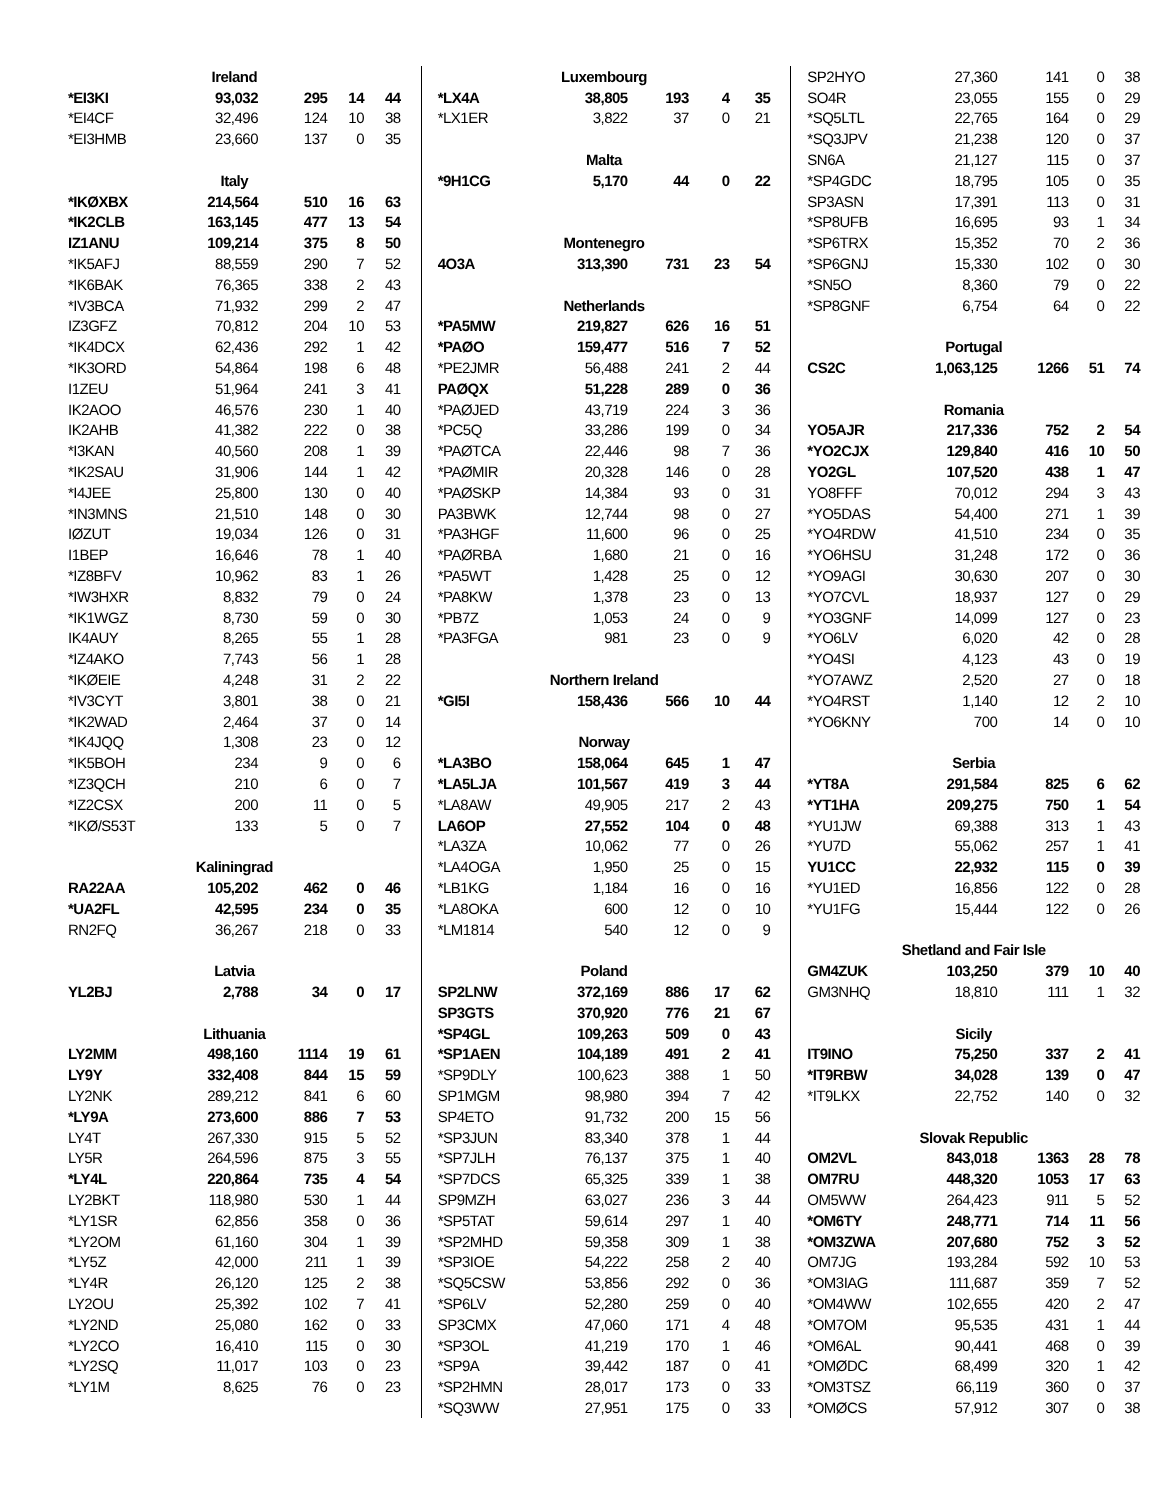| Ireland | | | | |
| *EI3KI | 93,032 | 295 | 14 | 44 |
| *EI4CF | 32,496 | 124 | 10 | 38 |
| *EI3HMB | 23,660 | 137 | 0 | 35 |
| Italy | | | | |
| *IKØXBX | 214,564 | 510 | 16 | 63 |
| *IK2CLB | 163,145 | 477 | 13 | 54 |
| IZ1ANU | 109,214 | 375 | 8 | 50 |
| *IK5AFJ | 88,559 | 290 | 7 | 52 |
| *IK6BAK | 76,365 | 338 | 2 | 43 |
| *IV3BCA | 71,932 | 299 | 2 | 47 |
| IZ3GFZ | 70,812 | 204 | 10 | 53 |
| *IK4DCX | 62,436 | 292 | 1 | 42 |
| *IK3ORD | 54,864 | 198 | 6 | 48 |
| I1ZEU | 51,964 | 241 | 3 | 41 |
| IK2AOO | 46,576 | 230 | 1 | 40 |
| IK2AHB | 41,382 | 222 | 0 | 38 |
| *I3KAN | 40,560 | 208 | 1 | 39 |
| *IK2SAU | 31,906 | 144 | 1 | 42 |
| *I4JEE | 25,800 | 130 | 0 | 40 |
| *IN3MNS | 21,510 | 148 | 0 | 30 |
| IØZUT | 19,034 | 126 | 0 | 31 |
| I1BEP | 16,646 | 78 | 1 | 40 |
| *IZ8BFV | 10,962 | 83 | 1 | 26 |
| *IW3HXR | 8,832 | 79 | 0 | 24 |
| *IK1WGZ | 8,730 | 59 | 0 | 30 |
| IK4AUY | 8,265 | 55 | 1 | 28 |
| *IZ4AKO | 7,743 | 56 | 1 | 28 |
| *IKØEIE | 4,248 | 31 | 2 | 22 |
| *IV3CYT | 3,801 | 38 | 0 | 21 |
| *IK2WAD | 2,464 | 37 | 0 | 14 |
| *IK4JQQ | 1,308 | 23 | 0 | 12 |
| *IK5BOH | 234 | 9 | 0 | 6 |
| *IZ3QCH | 210 | 6 | 0 | 7 |
| *IZ2CSX | 200 | 11 | 0 | 5 |
| *IKØ/S53T | 133 | 5 | 0 | 7 |
| Kaliningrad | | | | |
| RA22AA | 105,202 | 462 | 0 | 46 |
| *UA2FL | 42,595 | 234 | 0 | 35 |
| RN2FQ | 36,267 | 218 | 0 | 33 |
| Latvia | | | | |
| YL2BJ | 2,788 | 34 | 0 | 17 |
| Lithuania | | | | |
| LY2MM | 498,160 | 1114 | 19 | 61 |
| LY9Y | 332,408 | 844 | 15 | 59 |
| LY2NK | 289,212 | 841 | 6 | 60 |
| *LY9A | 273,600 | 886 | 7 | 53 |
| LY4T | 267,330 | 915 | 5 | 52 |
| LY5R | 264,596 | 875 | 3 | 55 |
| *LY4L | 220,864 | 735 | 4 | 54 |
| LY2BKT | 118,980 | 530 | 1 | 44 |
| *LY1SR | 62,856 | 358 | 0 | 36 |
| *LY2OM | 61,160 | 304 | 1 | 39 |
| *LY5Z | 42,000 | 211 | 1 | 39 |
| *LY4R | 26,120 | 125 | 2 | 38 |
| LY2OU | 25,392 | 102 | 7 | 41 |
| *LY2ND | 25,080 | 162 | 0 | 33 |
| *LY2CO | 16,410 | 115 | 0 | 30 |
| *LY2SQ | 11,017 | 103 | 0 | 23 |
| *LY1M | 8,625 | 76 | 0 | 23 |
| Luxembourg | | | | |
| *LX4A | 38,805 | 193 | 4 | 35 |
| *LX1ER | 3,822 | 37 | 0 | 21 |
| Malta | | | | |
| *9H1CG | 5,170 | 44 | 0 | 22 |
| Montenegro | | | | |
| 4O3A | 313,390 | 731 | 23 | 54 |
| Netherlands | | | | |
| *PA5MW | 219,827 | 626 | 16 | 51 |
| *PAØO | 159,477 | 516 | 7 | 52 |
| *PE2JMR | 56,488 | 241 | 2 | 44 |
| PAØQX | 51,228 | 289 | 0 | 36 |
| *PAØJED | 43,719 | 224 | 3 | 36 |
| *PC5Q | 33,286 | 199 | 0 | 34 |
| *PAØTCA | 22,446 | 98 | 7 | 36 |
| *PAØMIR | 20,328 | 146 | 0 | 28 |
| *PAØSKP | 14,384 | 93 | 0 | 31 |
| PA3BWK | 12,744 | 98 | 0 | 27 |
| *PA3HGF | 11,600 | 96 | 0 | 25 |
| *PAØRBA | 1,680 | 21 | 0 | 16 |
| *PA5WT | 1,428 | 25 | 0 | 12 |
| *PA8KW | 1,378 | 23 | 0 | 13 |
| *PB7Z | 1,053 | 24 | 0 | 9 |
| *PA3FGA | 981 | 23 | 0 | 9 |
| Northern Ireland | | | | |
| *GI5I | 158,436 | 566 | 10 | 44 |
| Norway | | | | |
| *LA3BO | 158,064 | 645 | 1 | 47 |
| *LA5LJA | 101,567 | 419 | 3 | 44 |
| *LA8AW | 49,905 | 217 | 2 | 43 |
| LA6OP | 27,552 | 104 | 0 | 48 |
| *LA3ZA | 10,062 | 77 | 0 | 26 |
| *LA4OGA | 1,950 | 25 | 0 | 15 |
| *LB1KG | 1,184 | 16 | 0 | 16 |
| *LA8OKA | 600 | 12 | 0 | 10 |
| *LM1814 | 540 | 12 | 0 | 9 |
| Poland | | | | |
| SP2LNW | 372,169 | 886 | 17 | 62 |
| SP3GTS | 370,920 | 776 | 21 | 67 |
| *SP4GL | 109,263 | 509 | 0 | 43 |
| *SP1AEN | 104,189 | 491 | 2 | 41 |
| *SP9DLY | 100,623 | 388 | 1 | 50 |
| SP1MGM | 98,980 | 394 | 7 | 42 |
| SP4ETO | 91,732 | 200 | 15 | 56 |
| *SP3JUN | 83,340 | 378 | 1 | 44 |
| *SP7JLH | 76,137 | 375 | 1 | 40 |
| *SP7DCS | 65,325 | 339 | 1 | 38 |
| SP9MZH | 63,027 | 236 | 3 | 44 |
| *SP5TAT | 59,614 | 297 | 1 | 40 |
| *SP2MHD | 59,358 | 309 | 1 | 38 |
| *SP3IOE | 54,222 | 258 | 2 | 40 |
| *SQ5CSW | 53,856 | 292 | 0 | 36 |
| *SP6LV | 52,280 | 259 | 0 | 40 |
| SP3CMX | 47,060 | 171 | 4 | 48 |
| *SP3OL | 41,219 | 170 | 1 | 46 |
| *SP9A | 39,442 | 187 | 0 | 41 |
| *SP2HMN | 28,017 | 173 | 0 | 33 |
| *SQ3WW | 27,951 | 175 | 0 | 33 |
| SP2HYO | 27,360 | 141 | 0 | 38 |
| SO4R | 23,055 | 155 | 0 | 29 |
| *SQ5LTL | 22,765 | 164 | 0 | 29 |
| *SQ3JPV | 21,238 | 120 | 0 | 37 |
| SN6A | 21,127 | 115 | 0 | 37 |
| *SP4GDC | 18,795 | 105 | 0 | 35 |
| SP3ASN | 17,391 | 113 | 0 | 31 |
| *SP8UFB | 16,695 | 93 | 1 | 34 |
| *SP6TRX | 15,352 | 70 | 2 | 36 |
| *SP6GNJ | 15,330 | 102 | 0 | 30 |
| *SN5O | 8,360 | 79 | 0 | 22 |
| *SP8GNF | 6,754 | 64 | 0 | 22 |
| Portugal | | | | |
| CS2C | 1,063,125 | 1266 | 51 | 74 |
| Romania | | | | |
| YO5AJR | 217,336 | 752 | 2 | 54 |
| *YO2CJX | 129,840 | 416 | 10 | 50 |
| YO2GL | 107,520 | 438 | 1 | 47 |
| YO8FFF | 70,012 | 294 | 3 | 43 |
| *YO5DAS | 54,400 | 271 | 1 | 39 |
| *YO4RDW | 41,510 | 234 | 0 | 35 |
| *YO6HSU | 31,248 | 172 | 0 | 36 |
| *YO9AGI | 30,630 | 207 | 0 | 30 |
| *YO7CVL | 18,937 | 127 | 0 | 29 |
| *YO3GNF | 14,099 | 127 | 0 | 23 |
| *YO6LV | 6,020 | 42 | 0 | 28 |
| *YO4SI | 4,123 | 43 | 0 | 19 |
| *YO7AWZ | 2,520 | 27 | 0 | 18 |
| *YO4RST | 1,140 | 12 | 2 | 10 |
| *YO6KNY | 700 | 14 | 0 | 10 |
| Serbia | | | | |
| *YT8A | 291,584 | 825 | 6 | 62 |
| *YT1HA | 209,275 | 750 | 1 | 54 |
| *YU1JW | 69,388 | 313 | 1 | 43 |
| *YU7D | 55,062 | 257 | 1 | 41 |
| YU1CC | 22,932 | 115 | 0 | 39 |
| *YU1ED | 16,856 | 122 | 0 | 28 |
| *YU1FG | 15,444 | 122 | 0 | 26 |
| Shetland and Fair Isle | | | | |
| GM4ZUK | 103,250 | 379 | 10 | 40 |
| GM3NHQ | 18,810 | 111 | 1 | 32 |
| Sicily | | | | |
| IT9INO | 75,250 | 337 | 2 | 41 |
| *IT9RBW | 34,028 | 139 | 0 | 47 |
| *IT9LKX | 22,752 | 140 | 0 | 32 |
| Slovak Republic | | | | |
| OM2VL | 843,018 | 1363 | 28 | 78 |
| OM7RU | 448,320 | 1053 | 17 | 63 |
| OM5WW | 264,423 | 911 | 5 | 52 |
| *OM6TY | 248,771 | 714 | 11 | 56 |
| *OM3ZWA | 207,680 | 752 | 3 | 52 |
| OM7JG | 193,284 | 592 | 10 | 53 |
| *OM3IAG | 111,687 | 359 | 7 | 52 |
| *OM4WW | 102,655 | 420 | 2 | 47 |
| *OM7OM | 95,535 | 431 | 1 | 44 |
| *OM6AL | 90,441 | 468 | 0 | 39 |
| *OMØDC | 68,499 | 320 | 1 | 42 |
| *OM3TSZ | 66,119 | 360 | 0 | 37 |
| *OMØCS | 57,912 | 307 | 0 | 38 |